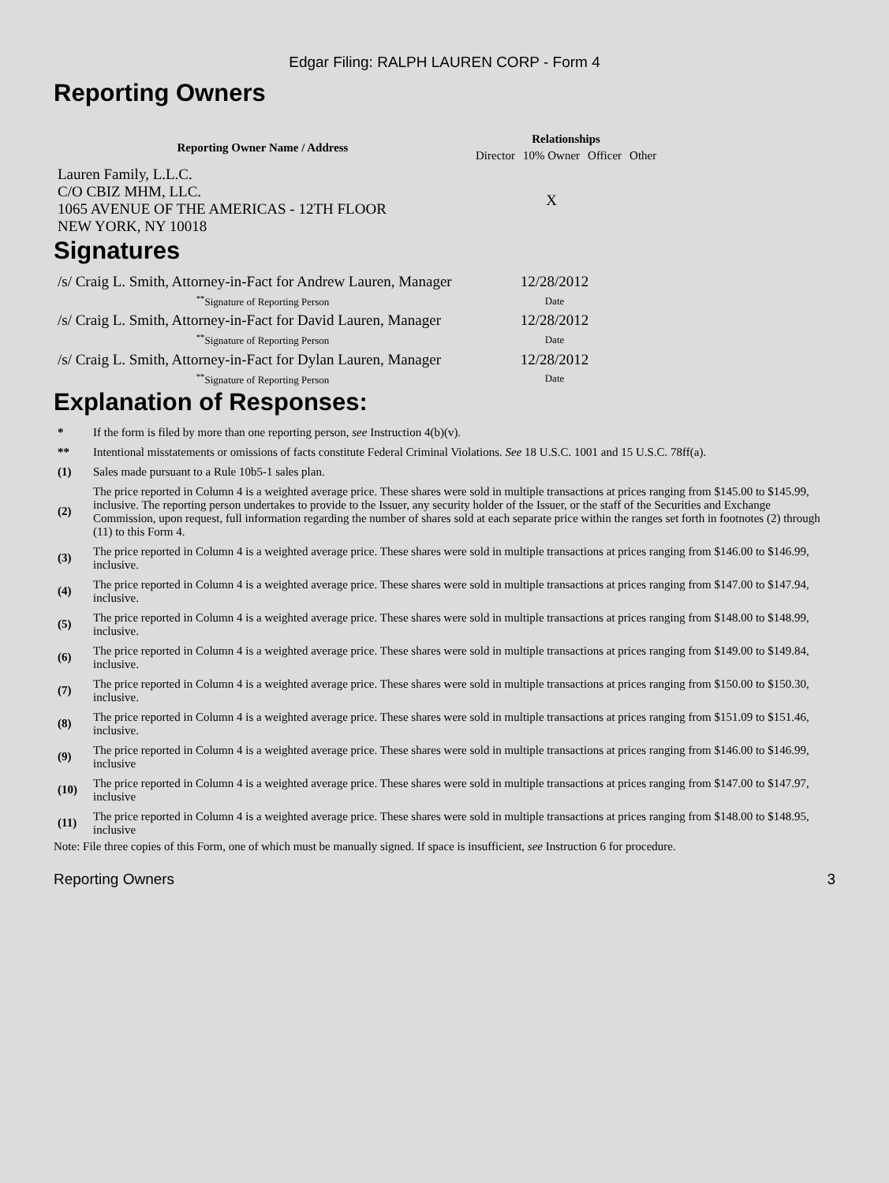Edgar Filing: RALPH LAUREN CORP - Form 4
Reporting Owners
| Reporting Owner Name / Address | Relationships | | | |
| --- | --- | --- | --- | --- |
| | Director | 10% Owner | Officer | Other |
| Lauren Family, L.L.C. C/O CBIZ MHM, LLC. 1065 AVENUE OF THE AMERICAS - 12TH FLOOR NEW YORK, NY 10018 | | X | | |
Signatures
| /s/ Craig L. Smith, Attorney-in-Fact for Andrew Lauren, Manager | 12/28/2012 |
| <sup>**</sup> Signature of Reporting Person | Date |
| /s/ Craig L. Smith, Attorney-in-Fact for David Lauren, Manager | 12/28/2012 |
| <sup>**</sup> Signature of Reporting Person | Date |
| /s/ Craig L. Smith, Attorney-in-Fact for Dylan Lauren, Manager | 12/28/2012 |
| <sup>**</sup> Signature of Reporting Person | Date |
Explanation of Responses:
| * | If the form is filed by more than one reporting person, see Instruction 4(b)(v). |
| ** | Intentional misstatements or omissions of facts constitute Federal Criminal Violations. See 18 U.S.C. 1001 and 15 U.S.C. 78ff(a). |
| (1) | Sales made pursuant to a Rule 10b5-1 sales plan. |
| (2) | The price reported in Column 4 is a weighted average price. These shares were sold in multiple transactions at prices ranging from $145.00 to $145.99, inclusive. The reporting person undertakes to provide to the Issuer, any security holder of the Issuer, or the staff of the Securities and Exchange Commission, upon request, full information regarding the number of shares sold at each separate price within the ranges set forth in footnotes (2) through (11) to this Form 4. |
| (3) | The price reported in Column 4 is a weighted average price. These shares were sold in multiple transactions at prices ranging from $146.00 to $146.99, inclusive. |
| (4) | The price reported in Column 4 is a weighted average price. These shares were sold in multiple transactions at prices ranging from $147.00 to $147.94, inclusive. |
| (5) | The price reported in Column 4 is a weighted average price. These shares were sold in multiple transactions at prices ranging from $148.00 to $148.99, inclusive. |
| (6) | The price reported in Column 4 is a weighted average price. These shares were sold in multiple transactions at prices ranging from $149.00 to $149.84, inclusive. |
| (7) | The price reported in Column 4 is a weighted average price. These shares were sold in multiple transactions at prices ranging from $150.00 to $150.30, inclusive. |
| (8) | The price reported in Column 4 is a weighted average price. These shares were sold in multiple transactions at prices ranging from $151.09 to $151.46, inclusive. |
| (9) | The price reported in Column 4 is a weighted average price. These shares were sold in multiple transactions at prices ranging from $146.00 to $146.99, inclusive |
| (10) | The price reported in Column 4 is a weighted average price. These shares were sold in multiple transactions at prices ranging from $147.00 to $147.97, inclusive |
| (11) | The price reported in Column 4 is a weighted average price. These shares were sold in multiple transactions at prices ranging from $148.00 to $148.95, inclusive |
Note: File three copies of this Form, one of which must be manually signed. If space is insufficient, see Instruction 6 for procedure.
Reporting Owners 3